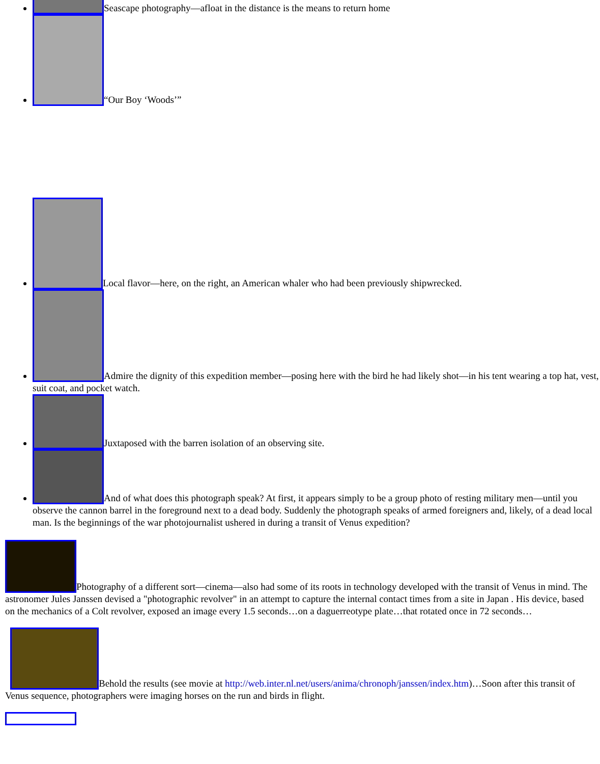Seascape photography—afloat in the distance is the means to return home
“Our Boy ‘Woods’”
Local flavor—here, on the right, an American whaler who had been previously shipwrecked.
Admire the dignity of this expedition member—posing here with the bird he had likely shot—in his tent wearing a top hat, vest, suit coat, and pocket watch.
Juxtaposed with the barren isolation of an observing site.
And of what does this photograph speak? At first, it appears simply to be a group photo of resting military men—until you observe the cannon barrel in the foreground next to a dead body. Suddenly the photograph speaks of armed foreigners and, likely, of a dead local man. Is the beginnings of the war photojournalist ushered in during a transit of Venus expedition?
Photography of a different sort—cinema—also had some of its roots in technology developed with the transit of Venus in mind. The astronomer Jules Janssen devised a "photographic revolver" in an attempt to capture the internal contact times from a site in Japan . His device, based on the mechanics of a Colt revolver, exposed an image every 1.5 seconds…on a daguerreotype plate…that rotated once in 72 seconds…
Behold the results (see movie at http://web.inter.nl.net/users/anima/chronoph/janssen/index.htm)…Soon after this transit of Venus sequence, photographers were imaging horses on the run and birds in flight.